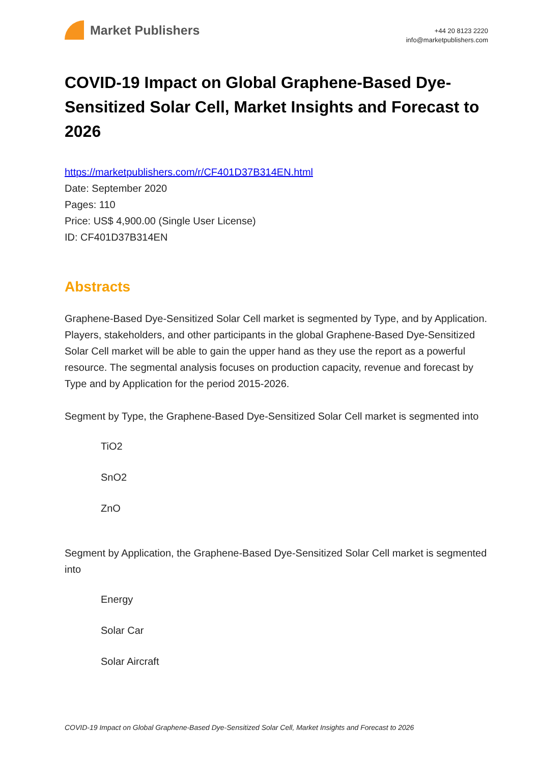Market Publishers
+44 20 8123 2220
info@marketpublishers.com
COVID-19 Impact on Global Graphene-Based Dye-Sensitized Solar Cell, Market Insights and Forecast to 2026
https://marketpublishers.com/r/CF401D37B314EN.html
Date: September 2020
Pages: 110
Price: US$ 4,900.00 (Single User License)
ID: CF401D37B314EN
Abstracts
Graphene-Based Dye-Sensitized Solar Cell market is segmented by Type, and by Application. Players, stakeholders, and other participants in the global Graphene-Based Dye-Sensitized Solar Cell market will be able to gain the upper hand as they use the report as a powerful resource. The segmental analysis focuses on production capacity, revenue and forecast by Type and by Application for the period 2015-2026.
Segment by Type, the Graphene-Based Dye-Sensitized Solar Cell market is segmented into
TiO2
SnO2
ZnO
Segment by Application, the Graphene-Based Dye-Sensitized Solar Cell market is segmented into
Energy
Solar Car
Solar Aircraft
COVID-19 Impact on Global Graphene-Based Dye-Sensitized Solar Cell, Market Insights and Forecast to 2026